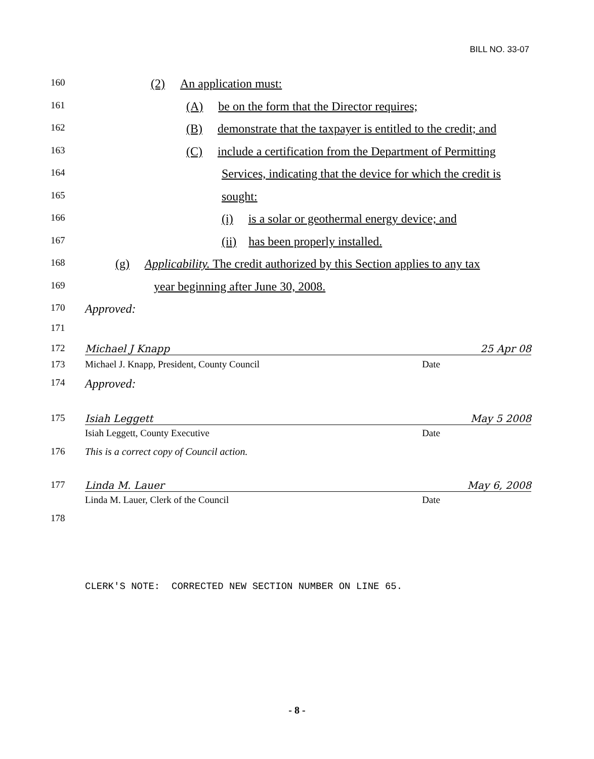BILL NO. 33-07
160 (2) An application must:
161 (A) be on the form that the Director requires;
162 (B) demonstrate that the taxpayer is entitled to the credit; and
163 (C) include a certification from the Department of Permitting
164 Services, indicating that the device for which the credit is
165 sought:
166 (i) is a solar or geothermal energy device; and
167 (ii) has been properly installed.
168 (g) Applicability. The credit authorized by this Section applies to any tax
169 year beginning after June 30, 2008.
170 Approved:
171
172 Michael J Knapp 25 Apr 08
173 Michael J. Knapp, President, County Council Date
174 Approved:
175 Isiah Leggett May 5 2008
Isiah Leggett, County Executive Date
176 This is a correct copy of Council action.
177 Linda M. Lauer May 6, 2008
Linda M. Lauer, Clerk of the Council Date
178
CLERK'S NOTE: CORRECTED NEW SECTION NUMBER ON LINE 65.
- 8 -